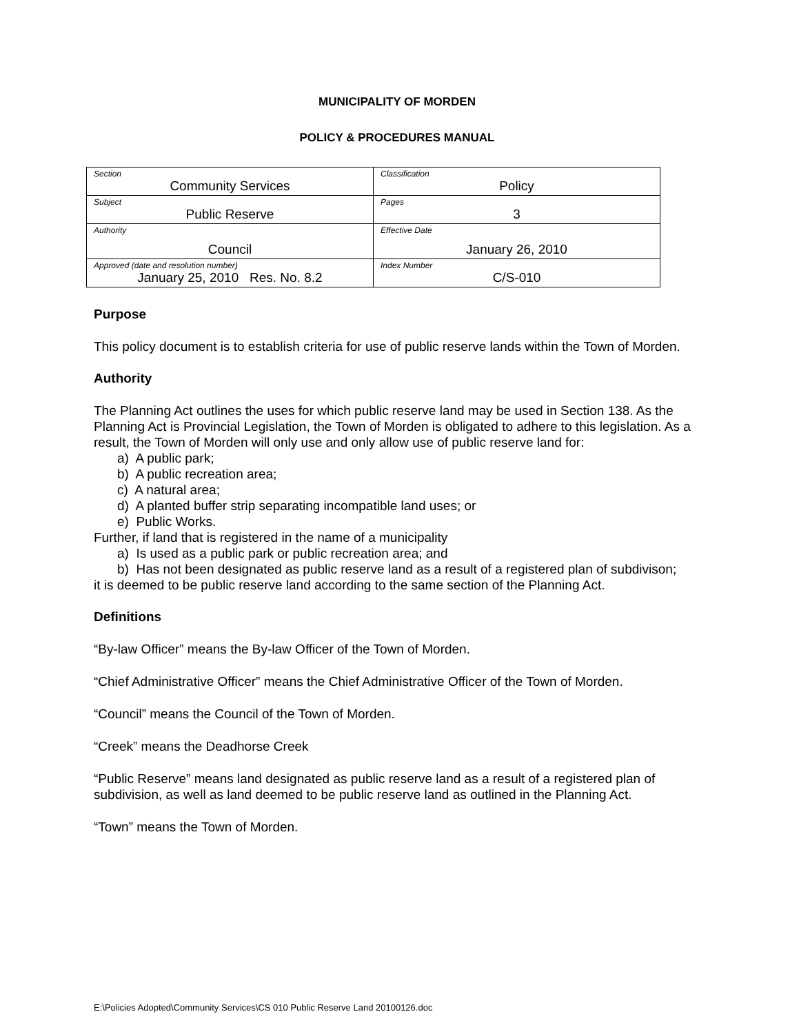MUNICIPALITY OF MORDEN
POLICY & PROCEDURES MANUAL
| Section Community Services | Classification Policy |
| Subject Public Reserve | Pages 3 |
| Authority Council | Effective Date January 26, 2010 |
| Approved (date and resolution number) January 25, 2010 Res. No. 8.2 | Index Number C/S-010 |
Purpose
This policy document is to establish criteria for use of public reserve lands within the Town of Morden.
Authority
The Planning Act outlines the uses for which public reserve land may be used in Section 138. As the Planning Act is Provincial Legislation, the Town of Morden is obligated to adhere to this legislation. As a result, the Town of Morden will only use and only allow use of public reserve land for:
a) A public park;
b) A public recreation area;
c) A natural area;
d) A planted buffer strip separating incompatible land uses; or
e) Public Works.
Further, if land that is registered in the name of a municipality
a) Is used as a public park or public recreation area; and
b) Has not been designated as public reserve land as a result of a registered plan of subdivison;
it is deemed to be public reserve land according to the same section of the Planning Act.
Definitions
“By-law Officer” means the By-law Officer of the Town of Morden.
“Chief Administrative Officer” means the Chief Administrative Officer of the Town of Morden.
“Council” means the Council of the Town of Morden.
“Creek” means the Deadhorse Creek
“Public Reserve” means land designated as public reserve land as a result of a registered plan of subdivision, as well as land deemed to be public reserve land as outlined in the Planning Act.
“Town” means the Town of Morden.
E:\Policies Adopted\Community Services\CS 010 Public Reserve Land 20100126.doc